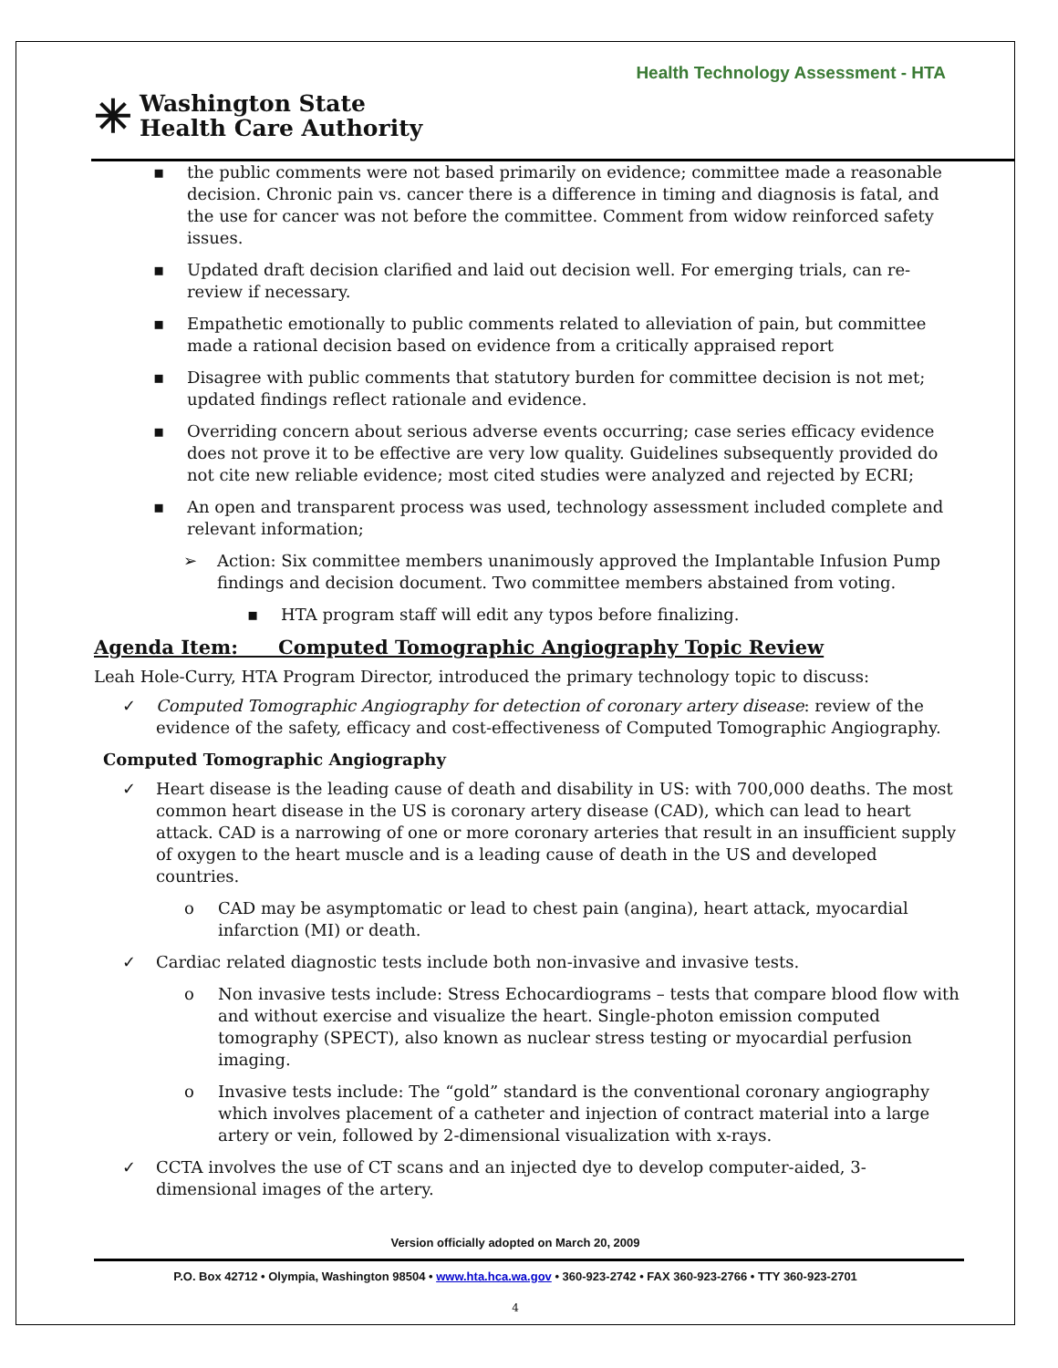Health Technology Assessment - HTA
✳ Washington State
Health Care Authority
▪ the public comments were not based primarily on evidence; committee made a reasonable decision. Chronic pain vs. cancer there is a difference in timing and diagnosis is fatal, and the use for cancer was not before the committee. Comment from widow reinforced safety issues.
▪ Updated draft decision clarified and laid out decision well. For emerging trials, can re-review if necessary.
▪ Empathetic emotionally to public comments related to alleviation of pain, but committee made a rational decision based on evidence from a critically appraised report
▪ Disagree with public comments that statutory burden for committee decision is not met; updated findings reflect rationale and evidence.
▪ Overriding concern about serious adverse events occurring; case series efficacy evidence does not prove it to be effective are very low quality. Guidelines subsequently provided do not cite new reliable evidence; most cited studies were analyzed and rejected by ECRI;
▪ An open and transparent process was used, technology assessment included complete and relevant information;
➢ Action: Six committee members unanimously approved the Implantable Infusion Pump findings and decision document. Two committee members abstained from voting.
▪ HTA program staff will edit any typos before finalizing.
Agenda Item: Computed Tomographic Angiography Topic Review
Leah Hole-Curry, HTA Program Director, introduced the primary technology topic to discuss:
✓ Computed Tomographic Angiography for detection of coronary artery disease: review of the evidence of the safety, efficacy and cost-effectiveness of Computed Tomographic Angiography.
Computed Tomographic Angiography
✓ Heart disease is the leading cause of death and disability in US: with 700,000 deaths. The most common heart disease in the US is coronary artery disease (CAD), which can lead to heart attack. CAD is a narrowing of one or more coronary arteries that result in an insufficient supply of oxygen to the heart muscle and is a leading cause of death in the US and developed countries.
o CAD may be asymptomatic or lead to chest pain (angina), heart attack, myocardial infarction (MI) or death.
✓ Cardiac related diagnostic tests include both non-invasive and invasive tests.
o Non invasive tests include: Stress Echocardiograms – tests that compare blood flow with and without exercise and visualize the heart. Single-photon emission computed tomography (SPECT), also known as nuclear stress testing or myocardial perfusion imaging.
o Invasive tests include: The “gold” standard is the conventional coronary angiography which involves placement of a catheter and injection of contract material into a large artery or vein, followed by 2-dimensional visualization with x-rays.
✓ CCTA involves the use of CT scans and an injected dye to develop computer-aided, 3-dimensional images of the artery.
Version officially adopted on March 20, 2009
P.O. Box 42712 • Olympia, Washington 98504 • www.hta.hca.wa.gov • 360-923-2742 • FAX 360-923-2766 • TTY 360-923-2701
4